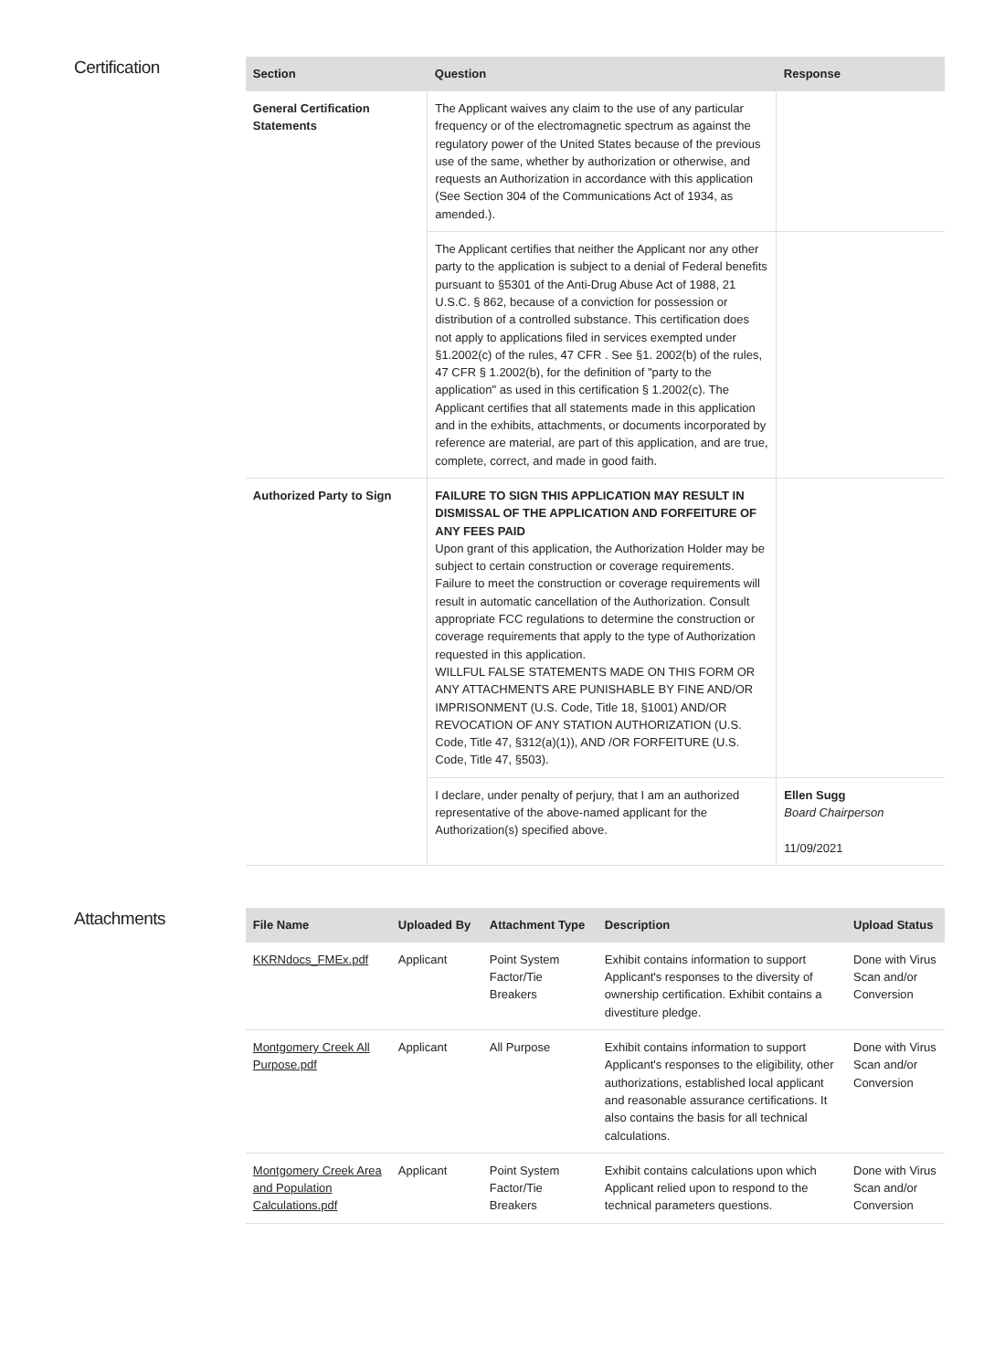Certification
| Section | Question | Response |
| --- | --- | --- |
| General Certification Statements | The Applicant waives any claim to the use of any particular frequency or of the electromagnetic spectrum as against the regulatory power of the United States because of the previous use of the same, whether by authorization or otherwise, and requests an Authorization in accordance with this application (See Section 304 of the Communications Act of 1934, as amended.). | |
| | The Applicant certifies that neither the Applicant nor any other party to the application is subject to a denial of Federal benefits pursuant to §5301 of the Anti-Drug Abuse Act of 1988, 21 U.S.C. § 862, because of a conviction for possession or distribution of a controlled substance. This certification does not apply to applications filed in services exempted under §1.2002(c) of the rules, 47 CFR . See §1. 2002(b) of the rules, 47 CFR § 1.2002(b), for the definition of "party to the application" as used in this certification § 1.2002(c). The Applicant certifies that all statements made in this application and in the exhibits, attachments, or documents incorporated by reference are material, are part of this application, and are true, complete, correct, and made in good faith. | |
| Authorized Party to Sign | FAILURE TO SIGN THIS APPLICATION MAY RESULT IN DISMISSAL OF THE APPLICATION AND FORFEITURE OF ANY FEES PAID Upon grant of this application, the Authorization Holder may be subject to certain construction or coverage requirements. Failure to meet the construction or coverage requirements will result in automatic cancellation of the Authorization. Consult appropriate FCC regulations to determine the construction or coverage requirements that apply to the type of Authorization requested in this application. WILLFUL FALSE STATEMENTS MADE ON THIS FORM OR ANY ATTACHMENTS ARE PUNISHABLE BY FINE AND/OR IMPRISONMENT (U.S. Code, Title 18, §1001) AND/OR REVOCATION OF ANY STATION AUTHORIZATION (U.S. Code, Title 47, §312(a)(1)), AND /OR FORFEITURE (U.S. Code, Title 47, §503). | |
| | I declare, under penalty of perjury, that I am an authorized representative of the above-named applicant for the Authorization(s) specified above. | Ellen Sugg Board Chairperson 11/09/2021 |
Attachments
| File Name | Uploaded By | Attachment Type | Description | Upload Status |
| --- | --- | --- | --- | --- |
| KKRNdocs_FMEx.pdf | Applicant | Point System Factor/Tie Breakers | Exhibit contains information to support Applicant's responses to the diversity of ownership certification. Exhibit contains a divestiture pledge. | Done with Virus Scan and/or Conversion |
| Montgomery Creek All Purpose.pdf | Applicant | All Purpose | Exhibit contains information to support Applicant's responses to the eligibility, other authorizations, established local applicant and reasonable assurance certifications. It also contains the basis for all technical calculations. | Done with Virus Scan and/or Conversion |
| Montgomery Creek Area and Population Calculations.pdf | Applicant | Point System Factor/Tie Breakers | Exhibit contains calculations upon which Applicant relied upon to respond to the technical parameters questions. | Done with Virus Scan and/or Conversion |